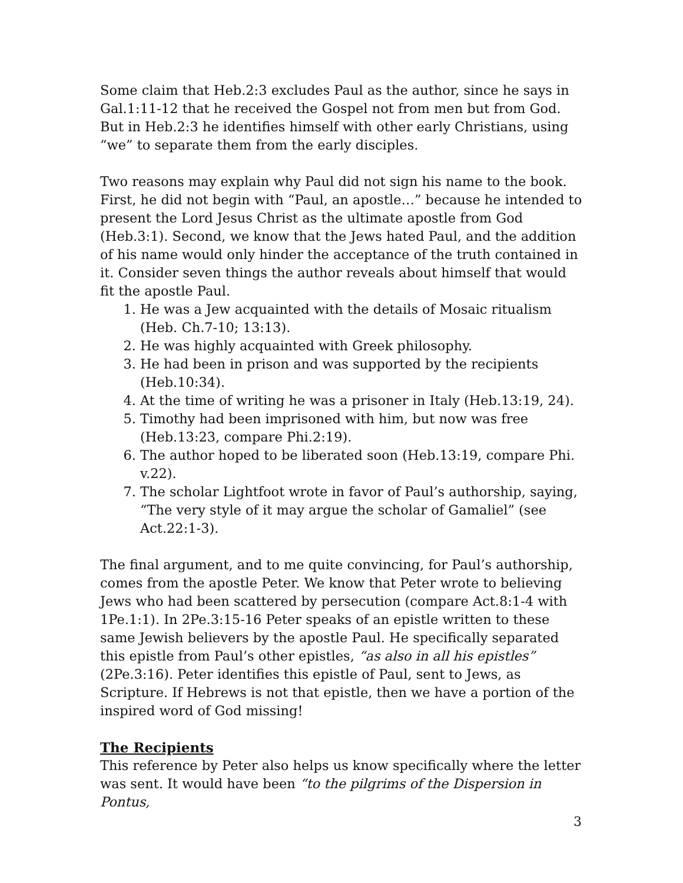Some claim that Heb.2:3 excludes Paul as the author, since he says in Gal.1:11-12 that he received the Gospel not from men but from God. But in Heb.2:3 he identifies himself with other early Christians, using “we” to separate them from the early disciples.
Two reasons may explain why Paul did not sign his name to the book. First, he did not begin with “Paul, an apostle…” because he intended to present the Lord Jesus Christ as the ultimate apostle from God (Heb.3:1). Second, we know that the Jews hated Paul, and the addition of his name would only hinder the acceptance of the truth contained in it. Consider seven things the author reveals about himself that would fit the apostle Paul.
1. He was a Jew acquainted with the details of Mosaic ritualism (Heb. Ch.7-10; 13:13).
2. He was highly acquainted with Greek philosophy.
3. He had been in prison and was supported by the recipients (Heb.10:34).
4. At the time of writing he was a prisoner in Italy (Heb.13:19, 24).
5. Timothy had been imprisoned with him, but now was free (Heb.13:23, compare Phi.2:19).
6. The author hoped to be liberated soon (Heb.13:19, compare Phi. v.22).
7. The scholar Lightfoot wrote in favor of Paul’s authorship, saying, “The very style of it may argue the scholar of Gamaliel” (see Act.22:1-3).
The final argument, and to me quite convincing, for Paul’s authorship, comes from the apostle Peter. We know that Peter wrote to believing Jews who had been scattered by persecution (compare Act.8:1-4 with 1Pe.1:1). In 2Pe.3:15-16 Peter speaks of an epistle written to these same Jewish believers by the apostle Paul. He specifically separated this epistle from Paul’s other epistles, “as also in all his epistles” (2Pe.3:16). Peter identifies this epistle of Paul, sent to Jews, as Scripture. If Hebrews is not that epistle, then we have a portion of the inspired word of God missing!
The Recipients
This reference by Peter also helps us know specifically where the letter was sent. It would have been “to the pilgrims of the Dispersion in Pontus,
3